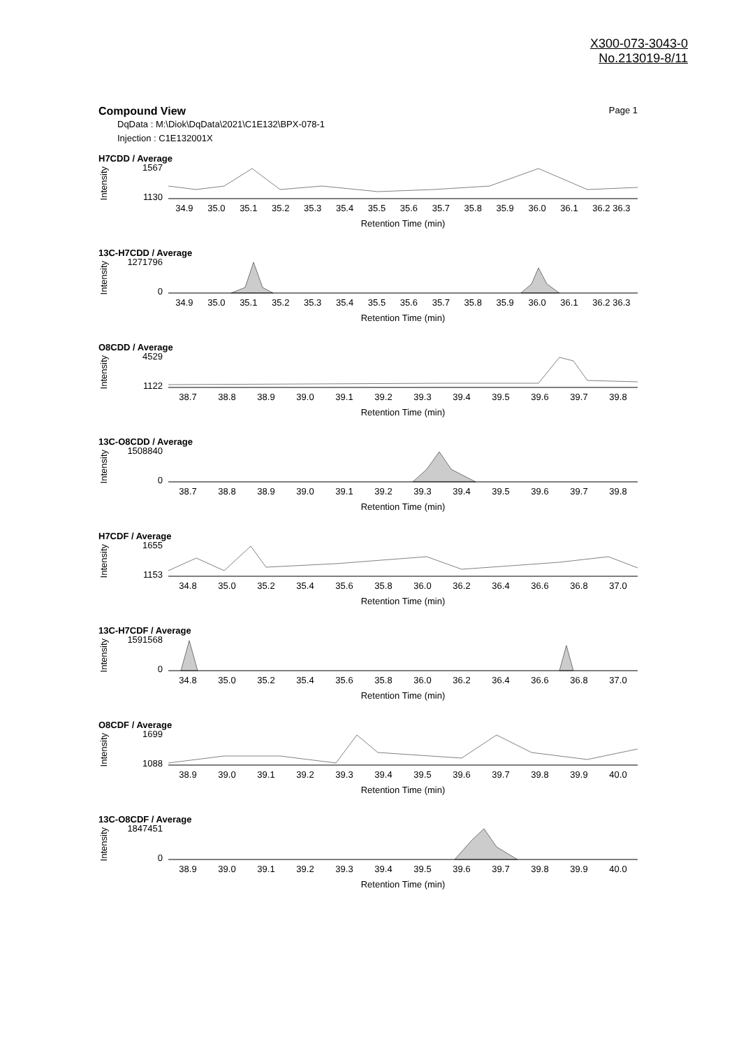X300-073-3043-0
No.213019-8/11
Compound View Page 1
DqData : M:\Diok\DqData\2021\C1E132\BPX-078-1
Injection : C1E132001X
H7CDD / Average
Intensity
1567
1130
34.9 35.0 35.1 35.2 35.3 35.4 35.5 35.6 35.7 35.8 35.9 36.0 36.1 36.2 36.3
Retention Time (min)
13C-H7CDD / Average
Intensity
1271796
0
34.9 35.0 35.1 35.2 35.3 35.4 35.5 35.6 35.7 35.8 35.9 36.0 36.1 36.2 36.3
Retention Time (min)
O8CDD / Average
Intensity
4529
1122
38.7 38.8 38.9 39.0 39.1 39.2 39.3 39.4 39.5 39.6 39.7 39.8
Retention Time (min)
13C-O8CDD / Average
Intensity
1508840
0
38.7 38.8 38.9 39.0 39.1 39.2 39.3 39.4 39.5 39.6 39.7 39.8
Retention Time (min)
H7CDF / Average
Intensity
1655
1153
34.8 35.0 35.2 35.4 35.6 35.8 36.0 36.2 36.4 36.6 36.8 37.0
Retention Time (min)
13C-H7CDF / Average
Intensity
1591568
0
34.8 35.0 35.2 35.4 35.6 35.8 36.0 36.2 36.4 36.6 36.8 37.0
Retention Time (min)
O8CDF / Average
Intensity
1699
1088
38.9 39.0 39.1 39.2 39.3 39.4 39.5 39.6 39.7 39.8 39.9 40.0
Retention Time (min)
13C-O8CDF / Average
Intensity
1847451
0
38.9 39.0 39.1 39.2 39.3 39.4 39.5 39.6 39.7 39.8 39.9 40.0
Retention Time (min)